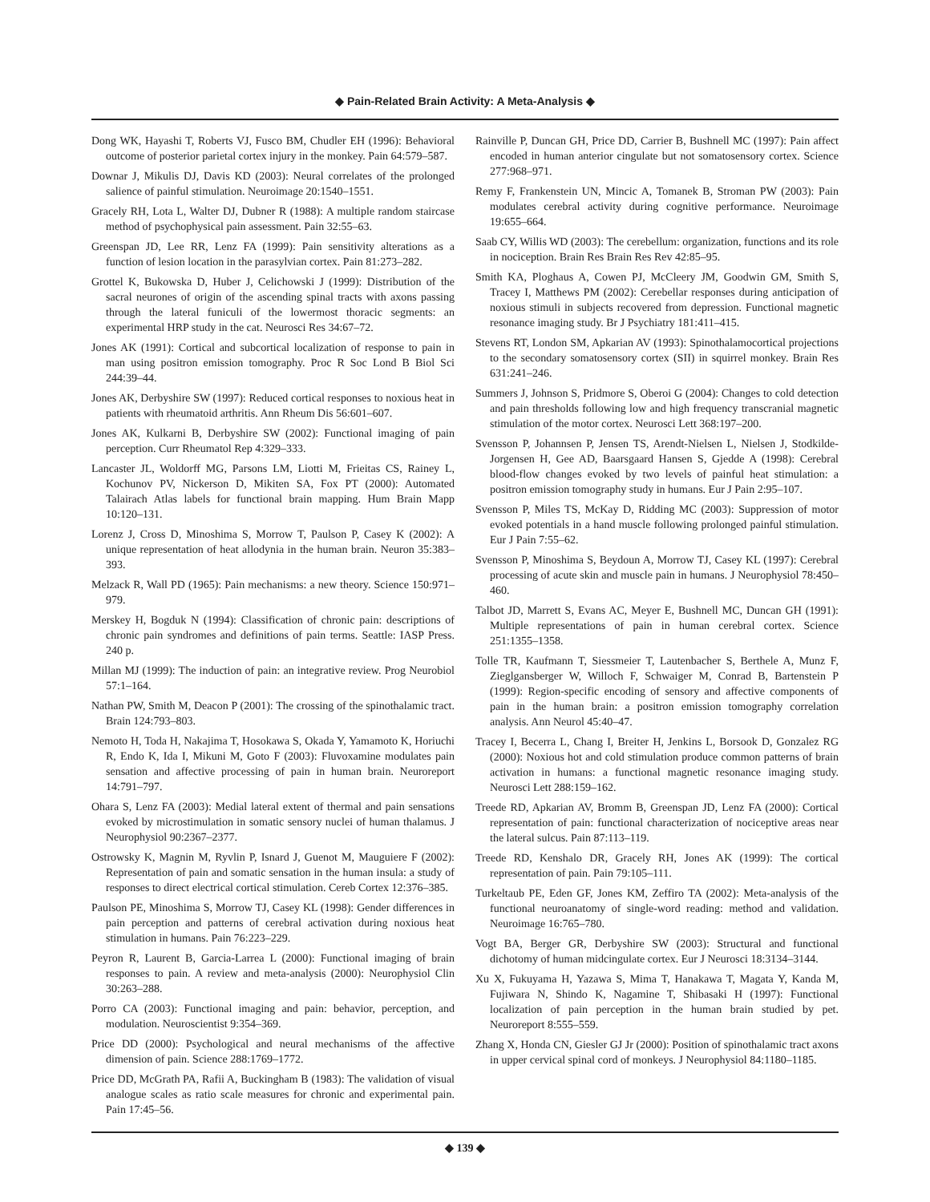◆ Pain-Related Brain Activity: A Meta-Analysis ◆
Dong WK, Hayashi T, Roberts VJ, Fusco BM, Chudler EH (1996): Behavioral outcome of posterior parietal cortex injury in the monkey. Pain 64:579–587.
Downar J, Mikulis DJ, Davis KD (2003): Neural correlates of the prolonged salience of painful stimulation. Neuroimage 20:1540–1551.
Gracely RH, Lota L, Walter DJ, Dubner R (1988): A multiple random staircase method of psychophysical pain assessment. Pain 32:55–63.
Greenspan JD, Lee RR, Lenz FA (1999): Pain sensitivity alterations as a function of lesion location in the parasylvian cortex. Pain 81:273–282.
Grottel K, Bukowska D, Huber J, Celichowski J (1999): Distribution of the sacral neurones of origin of the ascending spinal tracts with axons passing through the lateral funiculi of the lowermost thoracic segments: an experimental HRP study in the cat. Neurosci Res 34:67–72.
Jones AK (1991): Cortical and subcortical localization of response to pain in man using positron emission tomography. Proc R Soc Lond B Biol Sci 244:39–44.
Jones AK, Derbyshire SW (1997): Reduced cortical responses to noxious heat in patients with rheumatoid arthritis. Ann Rheum Dis 56:601–607.
Jones AK, Kulkarni B, Derbyshire SW (2002): Functional imaging of pain perception. Curr Rheumatol Rep 4:329–333.
Lancaster JL, Woldorff MG, Parsons LM, Liotti M, Frieitas CS, Rainey L, Kochunov PV, Nickerson D, Mikiten SA, Fox PT (2000): Automated Talairach Atlas labels for functional brain mapping. Hum Brain Mapp 10:120–131.
Lorenz J, Cross D, Minoshima S, Morrow T, Paulson P, Casey K (2002): A unique representation of heat allodynia in the human brain. Neuron 35:383–393.
Melzack R, Wall PD (1965): Pain mechanisms: a new theory. Science 150:971–979.
Merskey H, Bogduk N (1994): Classification of chronic pain: descriptions of chronic pain syndromes and definitions of pain terms. Seattle: IASP Press. 240 p.
Millan MJ (1999): The induction of pain: an integrative review. Prog Neurobiol 57:1–164.
Nathan PW, Smith M, Deacon P (2001): The crossing of the spinothalamic tract. Brain 124:793–803.
Nemoto H, Toda H, Nakajima T, Hosokawa S, Okada Y, Yamamoto K, Horiuchi R, Endo K, Ida I, Mikuni M, Goto F (2003): Fluvoxamine modulates pain sensation and affective processing of pain in human brain. Neuroreport 14:791–797.
Ohara S, Lenz FA (2003): Medial lateral extent of thermal and pain sensations evoked by microstimulation in somatic sensory nuclei of human thalamus. J Neurophysiol 90:2367–2377.
Ostrowsky K, Magnin M, Ryvlin P, Isnard J, Guenot M, Mauguiere F (2002): Representation of pain and somatic sensation in the human insula: a study of responses to direct electrical cortical stimulation. Cereb Cortex 12:376–385.
Paulson PE, Minoshima S, Morrow TJ, Casey KL (1998): Gender differences in pain perception and patterns of cerebral activation during noxious heat stimulation in humans. Pain 76:223–229.
Peyron R, Laurent B, Garcia-Larrea L (2000): Functional imaging of brain responses to pain. A review and meta-analysis (2000): Neurophysiol Clin 30:263–288.
Porro CA (2003): Functional imaging and pain: behavior, perception, and modulation. Neuroscientist 9:354–369.
Price DD (2000): Psychological and neural mechanisms of the affective dimension of pain. Science 288:1769–1772.
Price DD, McGrath PA, Rafii A, Buckingham B (1983): The validation of visual analogue scales as ratio scale measures for chronic and experimental pain. Pain 17:45–56.
Rainville P, Duncan GH, Price DD, Carrier B, Bushnell MC (1997): Pain affect encoded in human anterior cingulate but not somatosensory cortex. Science 277:968–971.
Remy F, Frankenstein UN, Mincic A, Tomanek B, Stroman PW (2003): Pain modulates cerebral activity during cognitive performance. Neuroimage 19:655–664.
Saab CY, Willis WD (2003): The cerebellum: organization, functions and its role in nociception. Brain Res Brain Res Rev 42:85–95.
Smith KA, Ploghaus A, Cowen PJ, McCleery JM, Goodwin GM, Smith S, Tracey I, Matthews PM (2002): Cerebellar responses during anticipation of noxious stimuli in subjects recovered from depression. Functional magnetic resonance imaging study. Br J Psychiatry 181:411–415.
Stevens RT, London SM, Apkarian AV (1993): Spinothalamocortical projections to the secondary somatosensory cortex (SII) in squirrel monkey. Brain Res 631:241–246.
Summers J, Johnson S, Pridmore S, Oberoi G (2004): Changes to cold detection and pain thresholds following low and high frequency transcranial magnetic stimulation of the motor cortex. Neurosci Lett 368:197–200.
Svensson P, Johannsen P, Jensen TS, Arendt-Nielsen L, Nielsen J, Stodkilde-Jorgensen H, Gee AD, Baarsgaard Hansen S, Gjedde A (1998): Cerebral blood-flow changes evoked by two levels of painful heat stimulation: a positron emission tomography study in humans. Eur J Pain 2:95–107.
Svensson P, Miles TS, McKay D, Ridding MC (2003): Suppression of motor evoked potentials in a hand muscle following prolonged painful stimulation. Eur J Pain 7:55–62.
Svensson P, Minoshima S, Beydoun A, Morrow TJ, Casey KL (1997): Cerebral processing of acute skin and muscle pain in humans. J Neurophysiol 78:450–460.
Talbot JD, Marrett S, Evans AC, Meyer E, Bushnell MC, Duncan GH (1991): Multiple representations of pain in human cerebral cortex. Science 251:1355–1358.
Tolle TR, Kaufmann T, Siessmeier T, Lautenbacher S, Berthele A, Munz F, Zieglgansberger W, Willoch F, Schwaiger M, Conrad B, Bartenstein P (1999): Region-specific encoding of sensory and affective components of pain in the human brain: a positron emission tomography correlation analysis. Ann Neurol 45:40–47.
Tracey I, Becerra L, Chang I, Breiter H, Jenkins L, Borsook D, Gonzalez RG (2000): Noxious hot and cold stimulation produce common patterns of brain activation in humans: a functional magnetic resonance imaging study. Neurosci Lett 288:159–162.
Treede RD, Apkarian AV, Bromm B, Greenspan JD, Lenz FA (2000): Cortical representation of pain: functional characterization of nociceptive areas near the lateral sulcus. Pain 87:113–119.
Treede RD, Kenshalo DR, Gracely RH, Jones AK (1999): The cortical representation of pain. Pain 79:105–111.
Turkeltaub PE, Eden GF, Jones KM, Zeffiro TA (2002): Meta-analysis of the functional neuroanatomy of single-word reading: method and validation. Neuroimage 16:765–780.
Vogt BA, Berger GR, Derbyshire SW (2003): Structural and functional dichotomy of human midcingulate cortex. Eur J Neurosci 18:3134–3144.
Xu X, Fukuyama H, Yazawa S, Mima T, Hanakawa T, Magata Y, Kanda M, Fujiwara N, Shindo K, Nagamine T, Shibasaki H (1997): Functional localization of pain perception in the human brain studied by pet. Neuroreport 8:555–559.
Zhang X, Honda CN, Giesler GJ Jr (2000): Position of spinothalamic tract axons in upper cervical spinal cord of monkeys. J Neurophysiol 84:1180–1185.
◆ 139 ◆